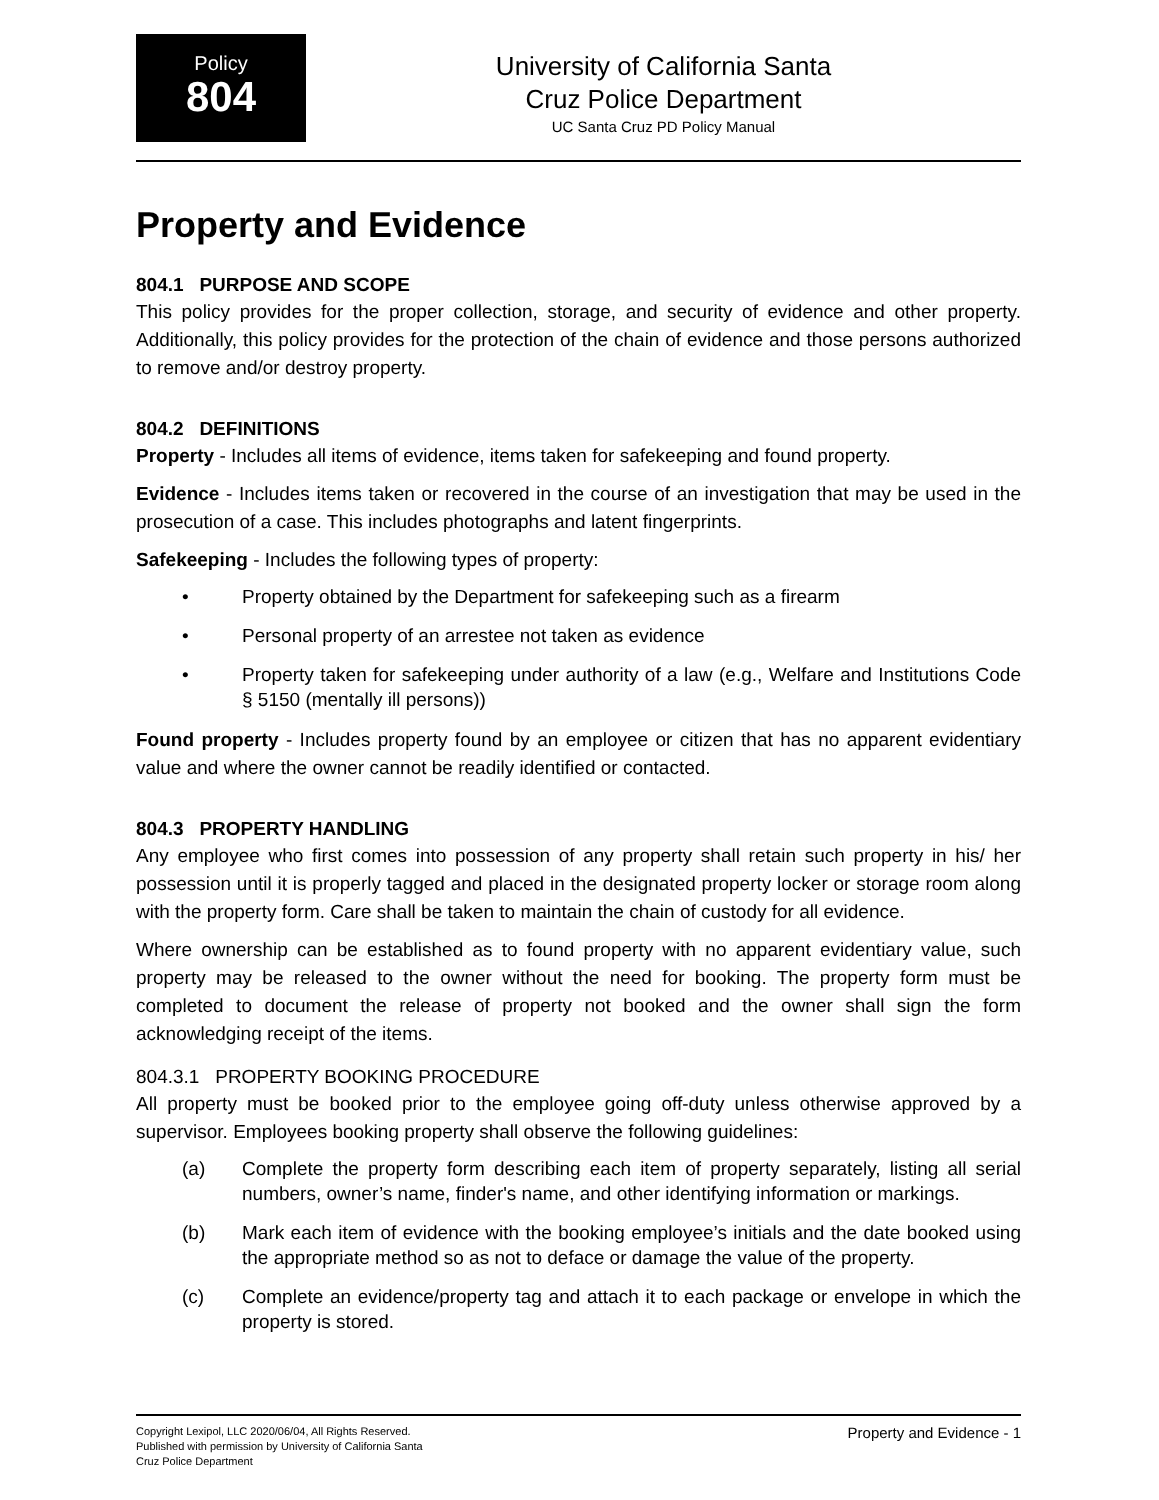Policy
804
University of California Santa
Cruz Police Department
UC Santa Cruz PD Policy Manual
Property and Evidence
804.1 PURPOSE AND SCOPE
This policy provides for the proper collection, storage, and security of evidence and other property. Additionally, this policy provides for the protection of the chain of evidence and those persons authorized to remove and/or destroy property.
804.2 DEFINITIONS
Property - Includes all items of evidence, items taken for safekeeping and found property.
Evidence - Includes items taken or recovered in the course of an investigation that may be used in the prosecution of a case. This includes photographs and latent fingerprints.
Safekeeping - Includes the following types of property:
• Property obtained by the Department for safekeeping such as a firearm
• Personal property of an arrestee not taken as evidence
• Property taken for safekeeping under authority of a law (e.g., Welfare and Institutions Code § 5150 (mentally ill persons))
Found property - Includes property found by an employee or citizen that has no apparent evidentiary value and where the owner cannot be readily identified or contacted.
804.3 PROPERTY HANDLING
Any employee who first comes into possession of any property shall retain such property in his/ her possession until it is properly tagged and placed in the designated property locker or storage room along with the property form. Care shall be taken to maintain the chain of custody for all evidence.
Where ownership can be established as to found property with no apparent evidentiary value, such property may be released to the owner without the need for booking. The property form must be completed to document the release of property not booked and the owner shall sign the form acknowledging receipt of the items.
804.3.1 PROPERTY BOOKING PROCEDURE
All property must be booked prior to the employee going off-duty unless otherwise approved by a supervisor. Employees booking property shall observe the following guidelines:
(a) Complete the property form describing each item of property separately, listing all serial numbers, owner’s name, finder's name, and other identifying information or markings.
(b) Mark each item of evidence with the booking employee’s initials and the date booked using the appropriate method so as not to deface or damage the value of the property.
(c) Complete an evidence/property tag and attach it to each package or envelope in which the property is stored.
Copyright Lexipol, LLC 2020/06/04, All Rights Reserved.
Published with permission by University of California Santa
Cruz Police Department
Property and Evidence - 1